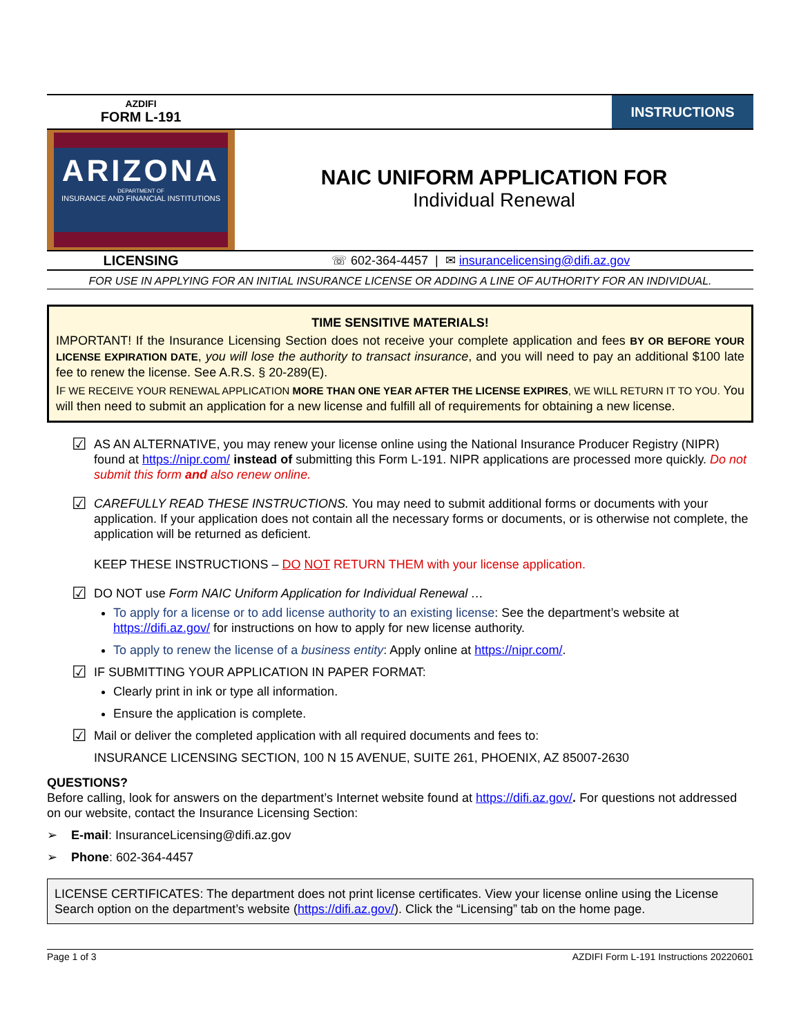AZDIFI
FORM L-191
INSTRUCTIONS
ARIZONA
DEPARTMENT OF
INSURANCE AND FINANCIAL INSTITUTIONS
NAIC UNIFORM APPLICATION FOR
Individual Renewal
LICENSING ☏ 602-364-4457 | ✉ insurancelicensing@difi.az.gov
FOR USE IN APPLYING FOR AN INITIAL INSURANCE LICENSE OR ADDING A LINE OF AUTHORITY FOR AN INDIVIDUAL.
TIME SENSITIVE MATERIALS!
IMPORTANT! If the Insurance Licensing Section does not receive your complete application and fees BY OR BEFORE YOUR LICENSE EXPIRATION DATE, you will lose the authority to transact insurance, and you will need to pay an additional $100 late fee to renew the license. See A.R.S. § 20-289(E).
IF WE RECEIVE YOUR RENEWAL APPLICATION MORE THAN ONE YEAR AFTER THE LICENSE EXPIRES, WE WILL RETURN IT TO YOU. You will then need to submit an application for a new license and fulfill all of requirements for obtaining a new license.
☑
AS AN ALTERNATIVE, you may renew your license online using the National Insurance Producer Registry (NIPR) found at https://nipr.com/ instead of submitting this Form L-191. NIPR applications are processed more quickly. Do not submit this form and also renew online.
☑
CAREFULLY READ THESE INSTRUCTIONS. You may need to submit additional forms or documents with your application. If your application does not contain all the necessary forms or documents, or is otherwise not complete, the application will be returned as deficient.
KEEP THESE INSTRUCTIONS – DO NOT RETURN THEM with your license application.
☑
DO NOT use Form NAIC Uniform Application for Individual Renewal …
To apply for a license or to add license authority to an existing license: See the department’s website at https://difi.az.gov/ for instructions on how to apply for new license authority.
To apply to renew the license of a business entity: Apply online at https://nipr.com/.
☑
IF SUBMITTING YOUR APPLICATION IN PAPER FORMAT:
Clearly print in ink or type all information.
Ensure the application is complete.
☑
Mail or deliver the completed application with all required documents and fees to:
INSURANCE LICENSING SECTION, 100 N 15 AVENUE, SUITE 261, PHOENIX, AZ 85007-2630
QUESTIONS?
Before calling, look for answers on the department’s Internet website found at https://difi.az.gov/. For questions not addressed on our website, contact the Insurance Licensing Section:
➢ E-mail: InsuranceLicensing@difi.az.gov
➢ Phone: 602-364-4457
LICENSE CERTIFICATES: The department does not print license certificates. View your license online using the License Search option on the department’s website (https://difi.az.gov/). Click the “Licensing” tab on the home page.
Page 1 of 3 AZDIFI Form L-191 Instructions 20220601